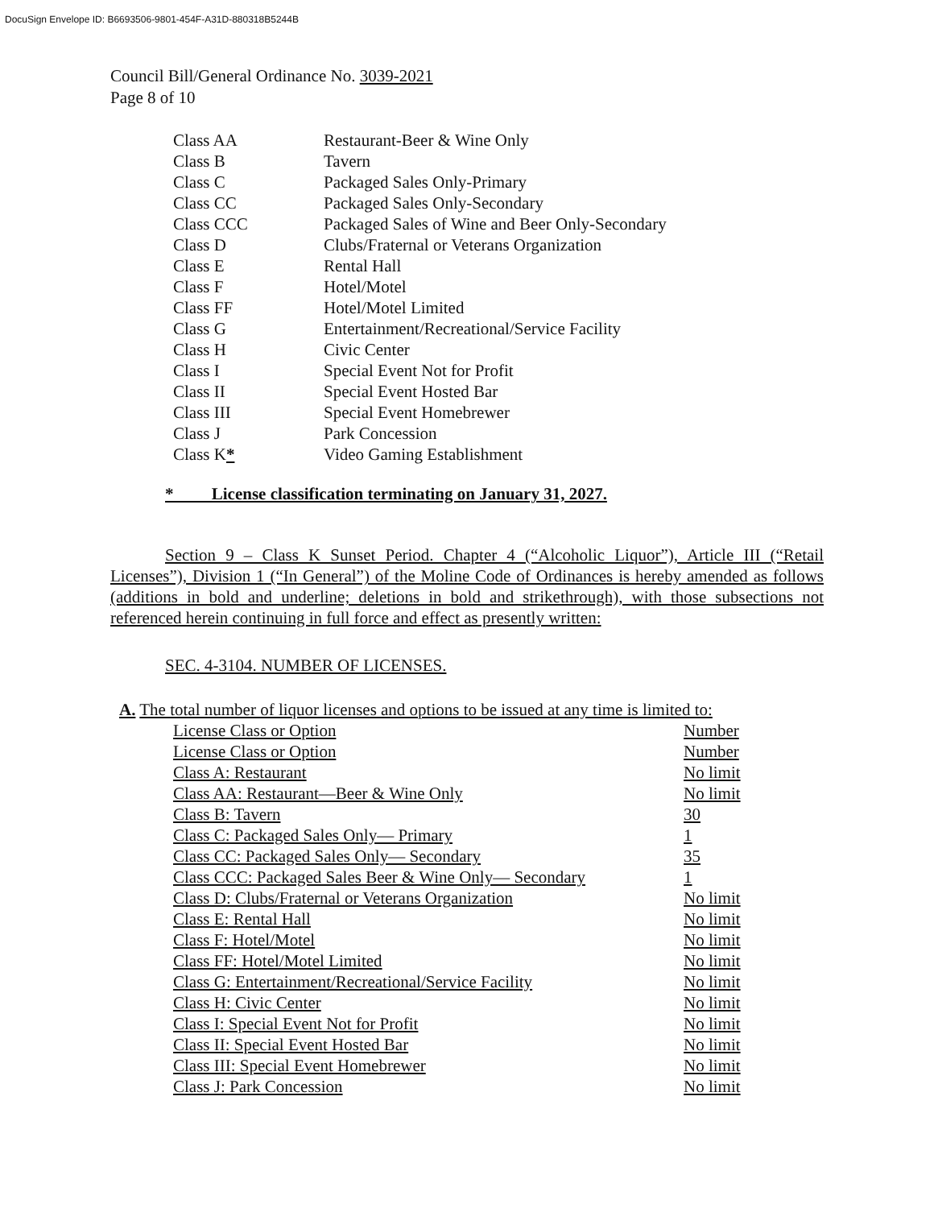DocuSign Envelope ID: B6693506-9801-454F-A31D-880318B5244B
Council Bill/General Ordinance No. 3039-2021
Page 8 of 10
| Class AA | Restaurant-Beer & Wine Only |
| Class B | Tavern |
| Class C | Packaged Sales Only-Primary |
| Class CC | Packaged Sales Only-Secondary |
| Class CCC | Packaged Sales of Wine and Beer Only-Secondary |
| Class D | Clubs/Fraternal or Veterans Organization |
| Class E | Rental Hall |
| Class F | Hotel/Motel |
| Class FF | Hotel/Motel Limited |
| Class G | Entertainment/Recreational/Service Facility |
| Class H | Civic Center |
| Class I | Special Event Not for Profit |
| Class II | Special Event Hosted Bar |
| Class III | Special Event Homebrewer |
| Class J | Park Concession |
| Class K * | Video Gaming Establishment |
* License classification terminating on January 31, 2027.
Section 9 – Class K Sunset Period. Chapter 4 (“Alcoholic Liquor”), Article III (“Retail Licenses”), Division 1 (“In General”) of the Moline Code of Ordinances is hereby amended as follows (additions in bold and underline; deletions in bold and strikethrough), with those subsections not referenced herein continuing in full force and effect as presently written:
SEC. 4-3104. NUMBER OF LICENSES.
A. The total number of liquor licenses and options to be issued at any time is limited to:
| License Class or Option | Number |
| License Class or Option | Number |
| Class A: Restaurant | No limit |
| Class AA: Restaurant—Beer & Wine Only | No limit |
| Class B: Tavern | 30 |
| Class C: Packaged Sales Only— Primary | 1 |
| Class CC: Packaged Sales Only— Secondary | 35 |
| Class CCC: Packaged Sales Beer & Wine Only— Secondary | 1 |
| Class D: Clubs/Fraternal or Veterans Organization | No limit |
| Class E: Rental Hall | No limit |
| Class F: Hotel/Motel | No limit |
| Class FF: Hotel/Motel Limited | No limit |
| Class G: Entertainment/Recreational/Service Facility | No limit |
| Class H: Civic Center | No limit |
| Class I: Special Event Not for Profit | No limit |
| Class II: Special Event Hosted Bar | No limit |
| Class III: Special Event Homebrewer | No limit |
| Class J: Park Concession | No limit |